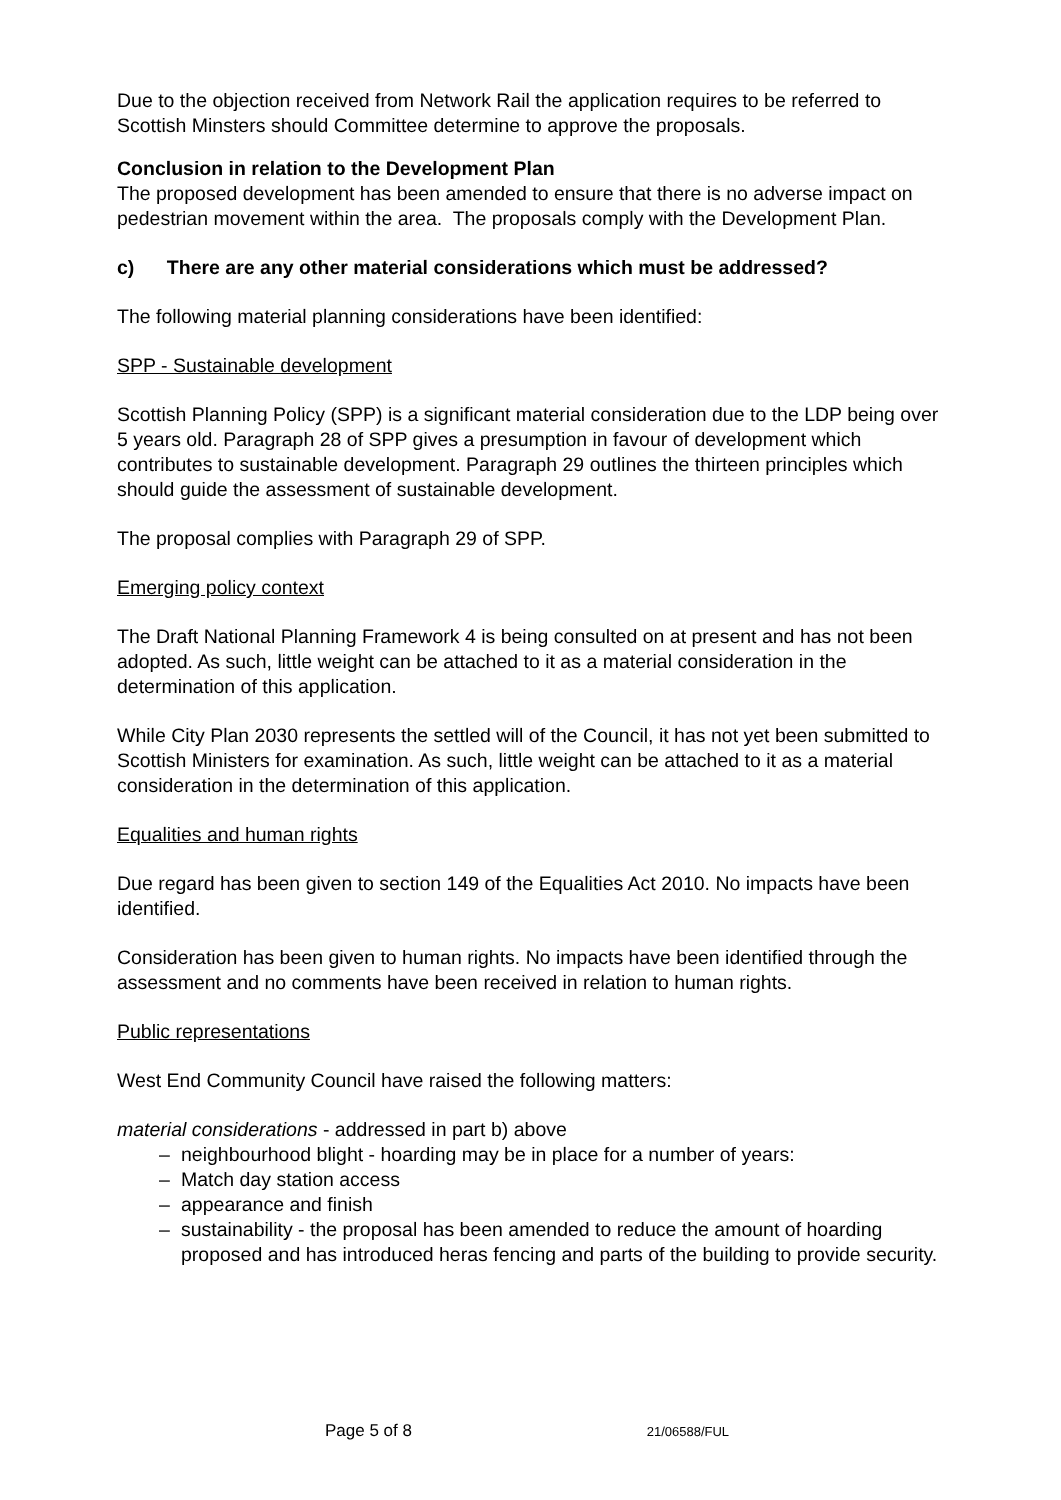Due to the objection received from Network Rail the application requires to be referred to Scottish Minsters should Committee determine to approve the proposals.
Conclusion in relation to the Development Plan
The proposed development has been amended to ensure that there is no adverse impact on pedestrian movement within the area. The proposals comply with the Development Plan.
c) There are any other material considerations which must be addressed?
The following material planning considerations have been identified:
SPP - Sustainable development
Scottish Planning Policy (SPP) is a significant material consideration due to the LDP being over 5 years old. Paragraph 28 of SPP gives a presumption in favour of development which contributes to sustainable development. Paragraph 29 outlines the thirteen principles which should guide the assessment of sustainable development.
The proposal complies with Paragraph 29 of SPP.
Emerging policy context
The Draft National Planning Framework 4 is being consulted on at present and has not been adopted. As such, little weight can be attached to it as a material consideration in the determination of this application.
While City Plan 2030 represents the settled will of the Council, it has not yet been submitted to Scottish Ministers for examination. As such, little weight can be attached to it as a material consideration in the determination of this application.
Equalities and human rights
Due regard has been given to section 149 of the Equalities Act 2010. No impacts have been identified.
Consideration has been given to human rights. No impacts have been identified through the assessment and no comments have been received in relation to human rights.
Public representations
West End Community Council have raised the following matters:
material considerations - addressed in part b) above
– neighbourhood blight - hoarding may be in place for a number of years:
– Match day station access
– appearance and finish
– sustainability - the proposal has been amended to reduce the amount of hoarding proposed and has introduced heras fencing and parts of the building to provide security.
Page 5 of 8 21/06588/FUL